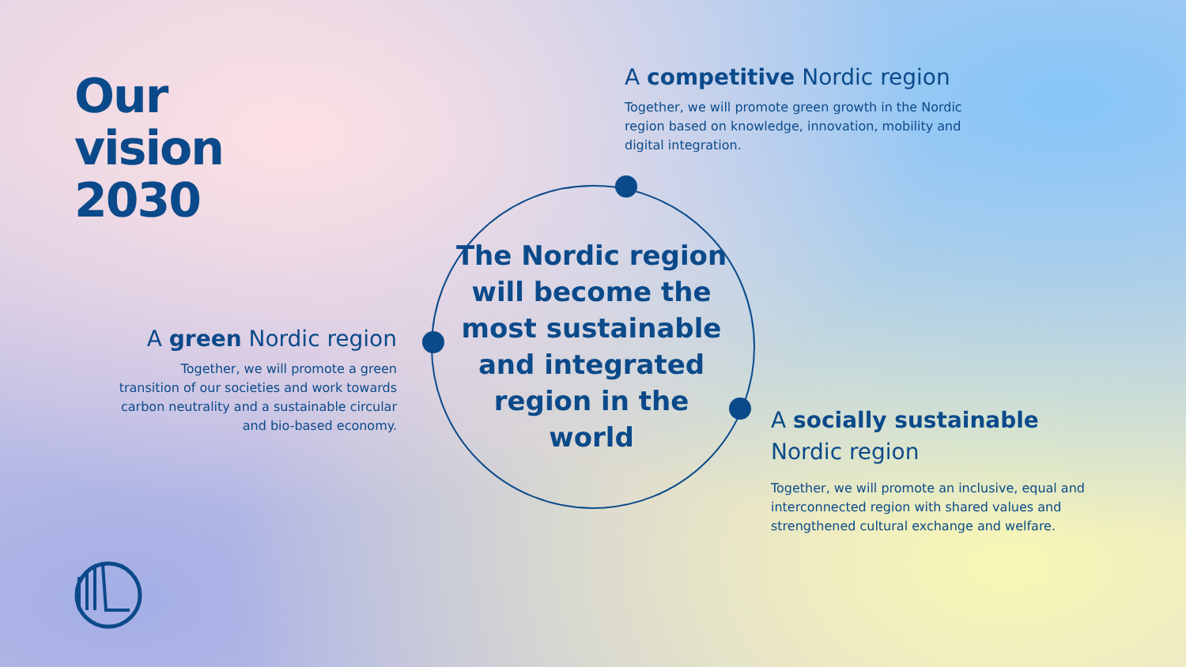Our
vision
2030
A competitive Nordic region
Together, we will promote green growth in the Nordic region based on knowledge, innovation, mobility and digital integration.
The Nordic region will become the most sustainable and integrated region in the world
A green Nordic region
Together, we will promote a green transition of our societies and work towards carbon neutrality and a sustainable circular and bio-based economy.
A socially sustainable
Nordic region
Together, we will promote an inclusive, equal and interconnected region with shared values and strengthened cultural exchange and welfare.